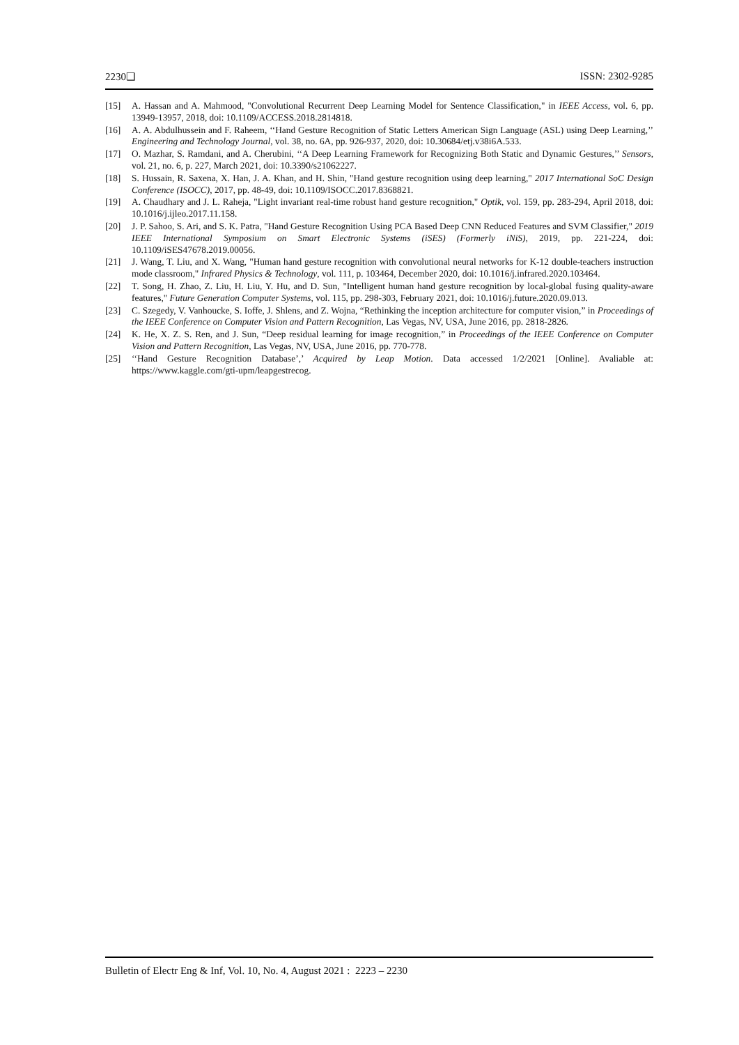2230❑ ISSN: 2302-9285
[15] A. Hassan and A. Mahmood, "Convolutional Recurrent Deep Learning Model for Sentence Classification," in IEEE Access, vol. 6, pp. 13949-13957, 2018, doi: 10.1109/ACCESS.2018.2814818.
[16] A. A. Abdulhussein and F. Raheem, ‘‘Hand Gesture Recognition of Static Letters American Sign Language (ASL) using Deep Learning,’’ Engineering and Technology Journal, vol. 38, no. 6A, pp. 926-937, 2020, doi: 10.30684/etj.v38i6A.533.
[17] O. Mazhar, S. Ramdani, and A. Cherubini, ‘‘A Deep Learning Framework for Recognizing Both Static and Dynamic Gestures,’’ Sensors, vol. 21, no. 6, p. 227, March 2021, doi: 10.3390/s21062227.
[18] S. Hussain, R. Saxena, X. Han, J. A. Khan, and H. Shin, "Hand gesture recognition using deep learning," 2017 International SoC Design Conference (ISOCC), 2017, pp. 48-49, doi: 10.1109/ISOCC.2017.8368821.
[19] A. Chaudhary and J. L. Raheja, "Light invariant real-time robust hand gesture recognition," Optik, vol. 159, pp. 283-294, April 2018, doi: 10.1016/j.ijleo.2017.11.158.
[20] J. P. Sahoo, S. Ari, and S. K. Patra, "Hand Gesture Recognition Using PCA Based Deep CNN Reduced Features and SVM Classifier," 2019 IEEE International Symposium on Smart Electronic Systems (iSES) (Formerly iNiS), 2019, pp. 221-224, doi: 10.1109/iSES47678.2019.00056.
[21] J. Wang, T. Liu, and X. Wang, "Human hand gesture recognition with convolutional neural networks for K-12 double-teachers instruction mode classroom," Infrared Physics & Technology, vol. 111, p. 103464, December 2020, doi: 10.1016/j.infrared.2020.103464.
[22] T. Song, H. Zhao, Z. Liu, H. Liu, Y. Hu, and D. Sun, "Intelligent human hand gesture recognition by local-global fusing quality-aware features," Future Generation Computer Systems, vol. 115, pp. 298-303, February 2021, doi: 10.1016/j.future.2020.09.013.
[23] C. Szegedy, V. Vanhoucke, S. Ioffe, J. Shlens, and Z. Wojna, “Rethinking the inception architecture for computer vision,” in Proceedings of the IEEE Conference on Computer Vision and Pattern Recognition, Las Vegas, NV, USA, June 2016, pp. 2818-2826.
[24] K. He, X. Z. S. Ren, and J. Sun, “Deep residual learning for image recognition,” in Proceedings of the IEEE Conference on Computer Vision and Pattern Recognition, Las Vegas, NV, USA, June 2016, pp. 770-778.
[25] ‘‘Hand Gesture Recognition Database’,’ Acquired by Leap Motion. Data accessed 1/2/2021 [Online]. Avaliable at: https://www.kaggle.com/gti-upm/leapgestrecog.
Bulletin of Electr Eng & Inf, Vol. 10, No. 4, August 2021 : 2223 – 2230